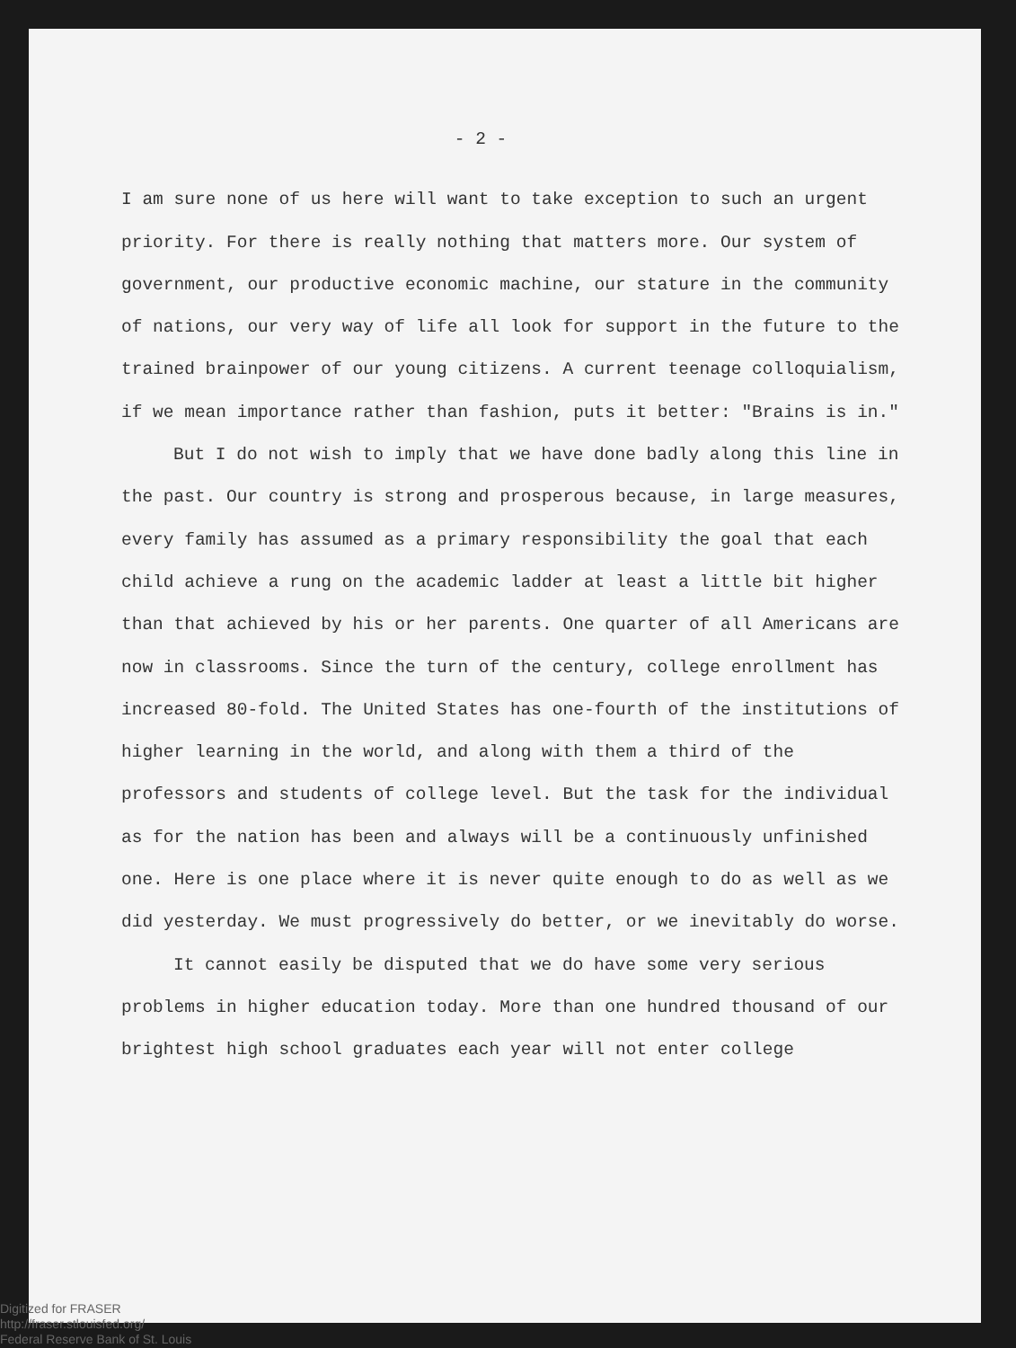- 2 -
I am sure none of us here will want to take exception to such an urgent priority. For there is really nothing that matters more. Our system of government, our productive economic machine, our stature in the community of nations, our very way of life all look for support in the future to the trained brainpower of our young citizens. A current teenage colloquialism, if we mean importance rather than fashion, puts it better: "Brains is in."
But I do not wish to imply that we have done badly along this line in the past. Our country is strong and prosperous because, in large measures, every family has assumed as a primary responsibility the goal that each child achieve a rung on the academic ladder at least a little bit higher than that achieved by his or her parents. One quarter of all Americans are now in classrooms. Since the turn of the century, college enrollment has increased 80-fold. The United States has one-fourth of the institutions of higher learning in the world, and along with them a third of the professors and students of college level. But the task for the individual as for the nation has been and always will be a continuously unfinished one. Here is one place where it is never quite enough to do as well as we did yesterday. We must progressively do better, or we inevitably do worse.
It cannot easily be disputed that we do have some very serious problems in higher education today. More than one hundred thousand of our brightest high school graduates each year will not enter college
Digitized for FRASER
http://fraser.stlouisfed.org/
Federal Reserve Bank of St. Louis